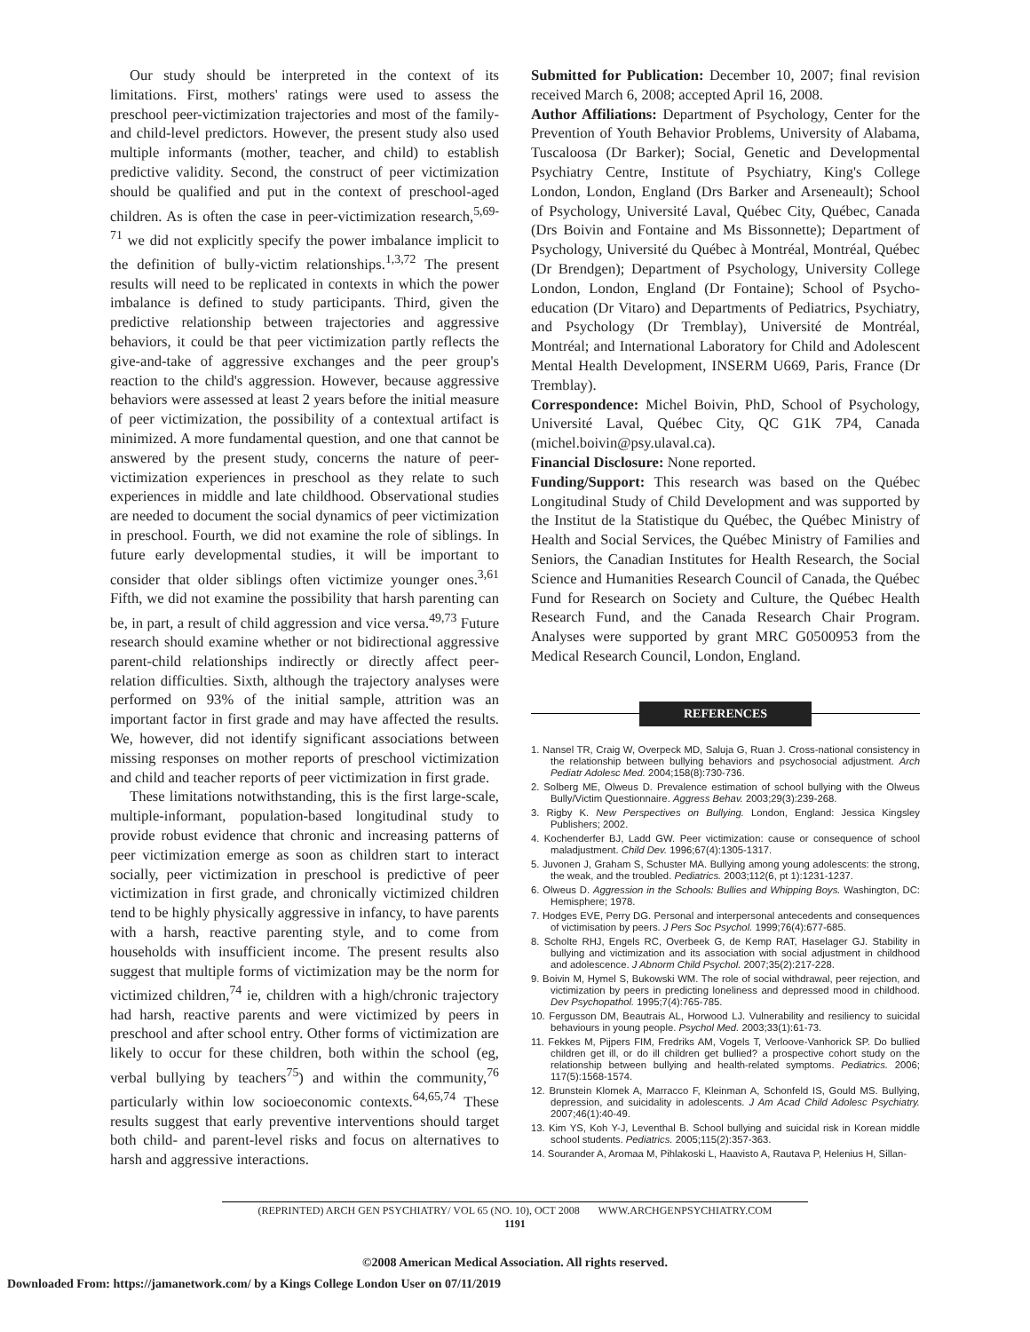Our study should be interpreted in the context of its limitations. First, mothers' ratings were used to assess the preschool peer-victimization trajectories and most of the family- and child-level predictors. However, the present study also used multiple informants (mother, teacher, and child) to establish predictive validity. Second, the construct of peer victimization should be qualified and put in the context of preschool-aged children. As is often the case in peer-victimization research,<sup>5,69-71</sup> we did not explicitly specify the power imbalance implicit to the definition of bully-victim relationships.<sup>1,3,72</sup> The present results will need to be replicated in contexts in which the power imbalance is defined to study participants. Third, given the predictive relationship between trajectories and aggressive behaviors, it could be that peer victimization partly reflects the give-and-take of aggressive exchanges and the peer group's reaction to the child's aggression. However, because aggressive behaviors were assessed at least 2 years before the initial measure of peer victimization, the possibility of a contextual artifact is minimized. A more fundamental question, and one that cannot be answered by the present study, concerns the nature of peer-victimization experiences in preschool as they relate to such experiences in middle and late childhood. Observational studies are needed to document the social dynamics of peer victimization in preschool. Fourth, we did not examine the role of siblings. In future early developmental studies, it will be important to consider that older siblings often victimize younger ones.<sup>3,61</sup> Fifth, we did not examine the possibility that harsh parenting can be, in part, a result of child aggression and vice versa.<sup>49,73</sup> Future research should examine whether or not bidirectional aggressive parent-child relationships indirectly or directly affect peer-relation difficulties. Sixth, although the trajectory analyses were performed on 93% of the initial sample, attrition was an important factor in first grade and may have affected the results. We, however, did not identify significant associations between missing responses on mother reports of preschool victimization and child and teacher reports of peer victimization in first grade.
These limitations notwithstanding, this is the first large-scale, multiple-informant, population-based longitudinal study to provide robust evidence that chronic and increasing patterns of peer victimization emerge as soon as children start to interact socially, peer victimization in preschool is predictive of peer victimization in first grade, and chronically victimized children tend to be highly physically aggressive in infancy, to have parents with a harsh, reactive parenting style, and to come from households with insufficient income. The present results also suggest that multiple forms of victimization may be the norm for victimized children,<sup>74</sup> ie, children with a high/chronic trajectory had harsh, reactive parents and were victimized by peers in preschool and after school entry. Other forms of victimization are likely to occur for these children, both within the school (eg, verbal bullying by teachers<sup>75</sup>) and within the community,<sup>76</sup> particularly within low socioeconomic contexts.<sup>64,65,74</sup> These results suggest that early preventive interventions should target both child- and parent-level risks and focus on alternatives to harsh and aggressive interactions.
Submitted for Publication: December 10, 2007; final revision received March 6, 2008; accepted April 16, 2008.
Author Affiliations: Department of Psychology, Center for the Prevention of Youth Behavior Problems, University of Alabama, Tuscaloosa (Dr Barker); Social, Genetic and Developmental Psychiatry Centre, Institute of Psychiatry, King's College London, London, England (Drs Barker and Arseneault); School of Psychology, Université Laval, Québec City, Québec, Canada (Drs Boivin and Fontaine and Ms Bissonnette); Department of Psychology, Université du Québec à Montréal, Montréal, Québec (Dr Brendgen); Department of Psychology, University College London, London, England (Dr Fontaine); School of Psycho-education (Dr Vitaro) and Departments of Pediatrics, Psychiatry, and Psychology (Dr Tremblay), Université de Montréal, Montréal; and International Laboratory for Child and Adolescent Mental Health Development, INSERM U669, Paris, France (Dr Tremblay).
Correspondence: Michel Boivin, PhD, School of Psychology, Université Laval, Québec City, QC G1K 7P4, Canada (michel.boivin@psy.ulaval.ca).
Financial Disclosure: None reported.
Funding/Support: This research was based on the Québec Longitudinal Study of Child Development and was supported by the Institut de la Statistique du Québec, the Québec Ministry of Health and Social Services, the Québec Ministry of Families and Seniors, the Canadian Institutes for Health Research, the Social Science and Humanities Research Council of Canada, the Québec Fund for Research on Society and Culture, the Québec Health Research Fund, and the Canada Research Chair Program. Analyses were supported by grant MRC G0500953 from the Medical Research Council, London, England.
REFERENCES
1. Nansel TR, Craig W, Overpeck MD, Saluja G, Ruan J. Cross-national consistency in the relationship between bullying behaviors and psychosocial adjustment. Arch Pediatr Adolesc Med. 2004;158(8):730-736.
2. Solberg ME, Olweus D. Prevalence estimation of school bullying with the Olweus Bully/Victim Questionnaire. Aggress Behav. 2003;29(3):239-268.
3. Rigby K. New Perspectives on Bullying. London, England: Jessica Kingsley Publishers; 2002.
4. Kochenderfer BJ, Ladd GW. Peer victimization: cause or consequence of school maladjustment. Child Dev. 1996;67(4):1305-1317.
5. Juvonen J, Graham S, Schuster MA. Bullying among young adolescents: the strong, the weak, and the troubled. Pediatrics. 2003;112(6, pt 1):1231-1237.
6. Olweus D. Aggression in the Schools: Bullies and Whipping Boys. Washington, DC: Hemisphere; 1978.
7. Hodges EVE, Perry DG. Personal and interpersonal antecedents and consequences of victimisation by peers. J Pers Soc Psychol. 1999;76(4):677-685.
8. Scholte RHJ, Engels RC, Overbeek G, de Kemp RAT, Haselager GJ. Stability in bullying and victimization and its association with social adjustment in childhood and adolescence. J Abnorm Child Psychol. 2007;35(2):217-228.
9. Boivin M, Hymel S, Bukowski WM. The role of social withdrawal, peer rejection, and victimization by peers in predicting loneliness and depressed mood in childhood. Dev Psychopathol. 1995;7(4):765-785.
10. Fergusson DM, Beautrais AL, Horwood LJ. Vulnerability and resiliency to suicidal behaviours in young people. Psychol Med. 2003;33(1):61-73.
11. Fekkes M, Pijpers FIM, Fredriks AM, Vogels T, Verloove-Vanhorick SP. Do bullied children get ill, or do ill children get bullied? a prospective cohort study on the relationship between bullying and health-related symptoms. Pediatrics. 2006; 117(5):1568-1574.
12. Brunstein Klomek A, Marracco F, Kleinman A, Schonfeld IS, Gould MS. Bullying, depression, and suicidality in adolescents. J Am Acad Child Adolesc Psychiatry. 2007;46(1):40-49.
13. Kim YS, Koh Y-J, Leventhal B. School bullying and suicidal risk in Korean middle school students. Pediatrics. 2005;115(2):357-363.
14. Sourander A, Aromaa M, Pihlakoski L, Haavisto A, Rautava P, Helenius H, Sillan-
(REPRINTED) ARCH GEN PSYCHIATRY/ VOL 65 (NO. 10), OCT 2008 WWW.ARCHGENPSYCHIATRY.COM
1191
©2008 American Medical Association. All rights reserved.
Downloaded From: https://jamanetwork.com/ by a Kings College London User on 07/11/2019